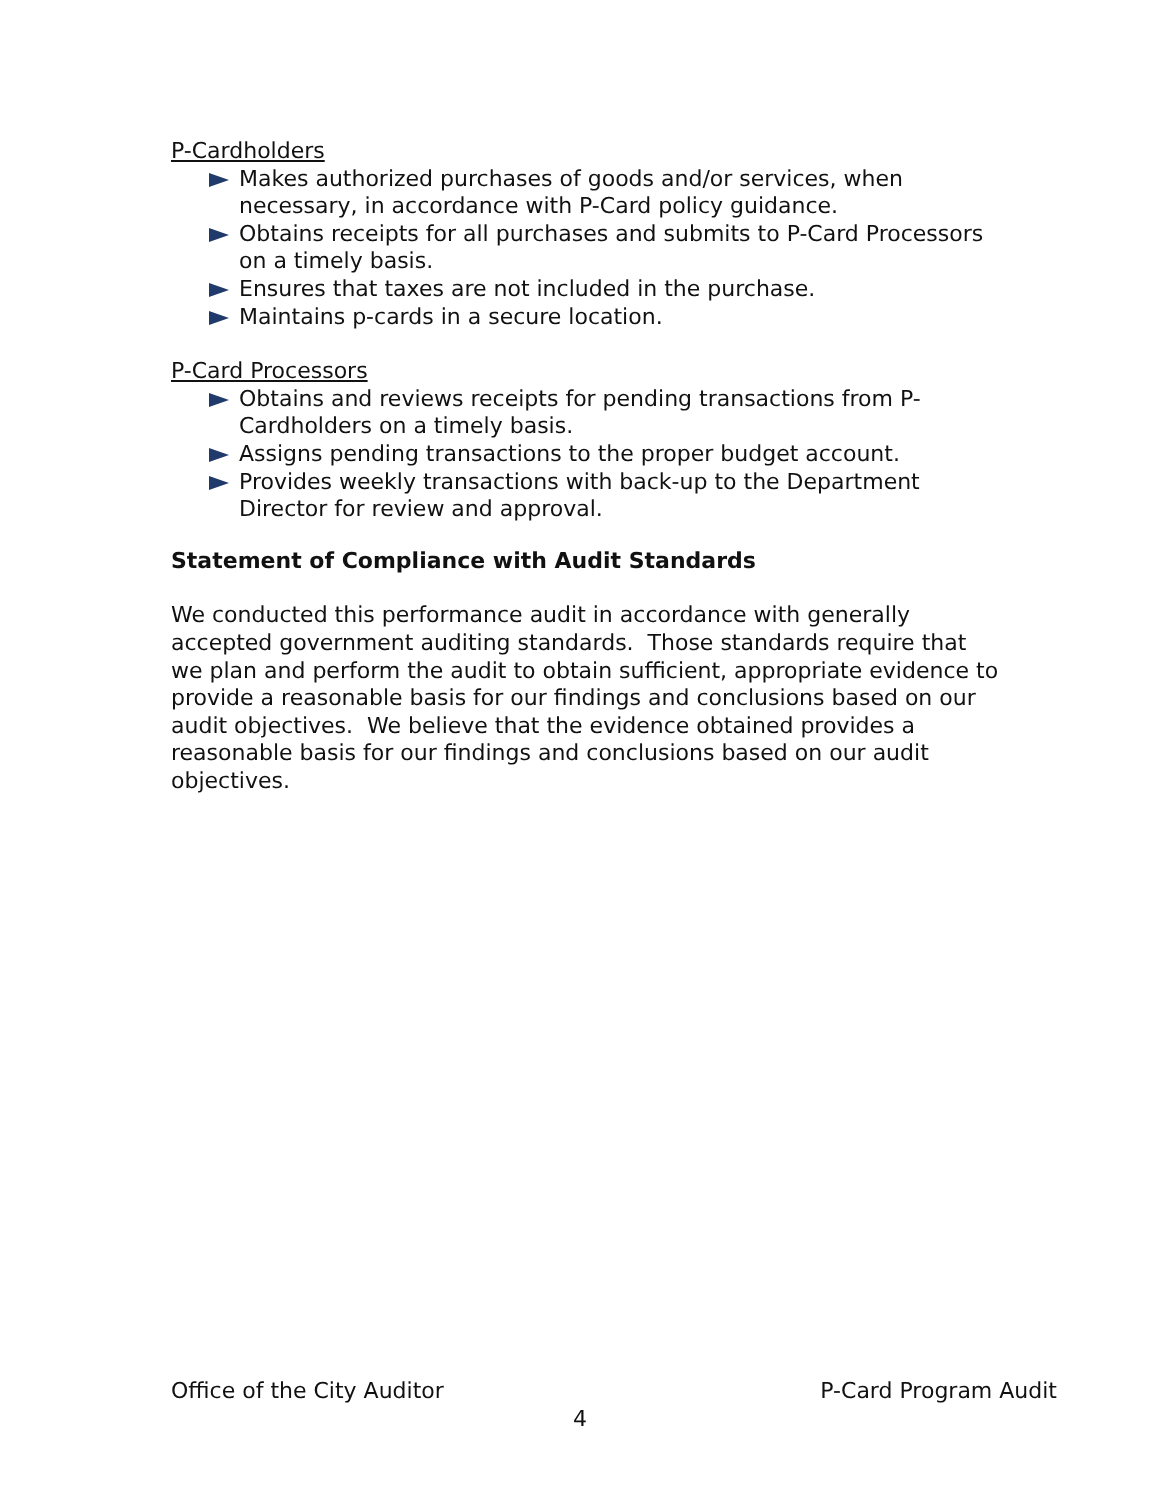P-Cardholders
Makes authorized purchases of goods and/or services, when necessary, in accordance with P-Card policy guidance.
Obtains receipts for all purchases and submits to P-Card Processors on a timely basis.
Ensures that taxes are not included in the purchase.
Maintains p-cards in a secure location.
P-Card Processors
Obtains and reviews receipts for pending transactions from P-Cardholders on a timely basis.
Assigns pending transactions to the proper budget account.
Provides weekly transactions with back-up to the Department Director for review and approval.
Statement of Compliance with Audit Standards
We conducted this performance audit in accordance with generally accepted government auditing standards. Those standards require that we plan and perform the audit to obtain sufficient, appropriate evidence to provide a reasonable basis for our findings and conclusions based on our audit objectives. We believe that the evidence obtained provides a reasonable basis for our findings and conclusions based on our audit objectives.
Office of the City Auditor P-Card Program Audit
4